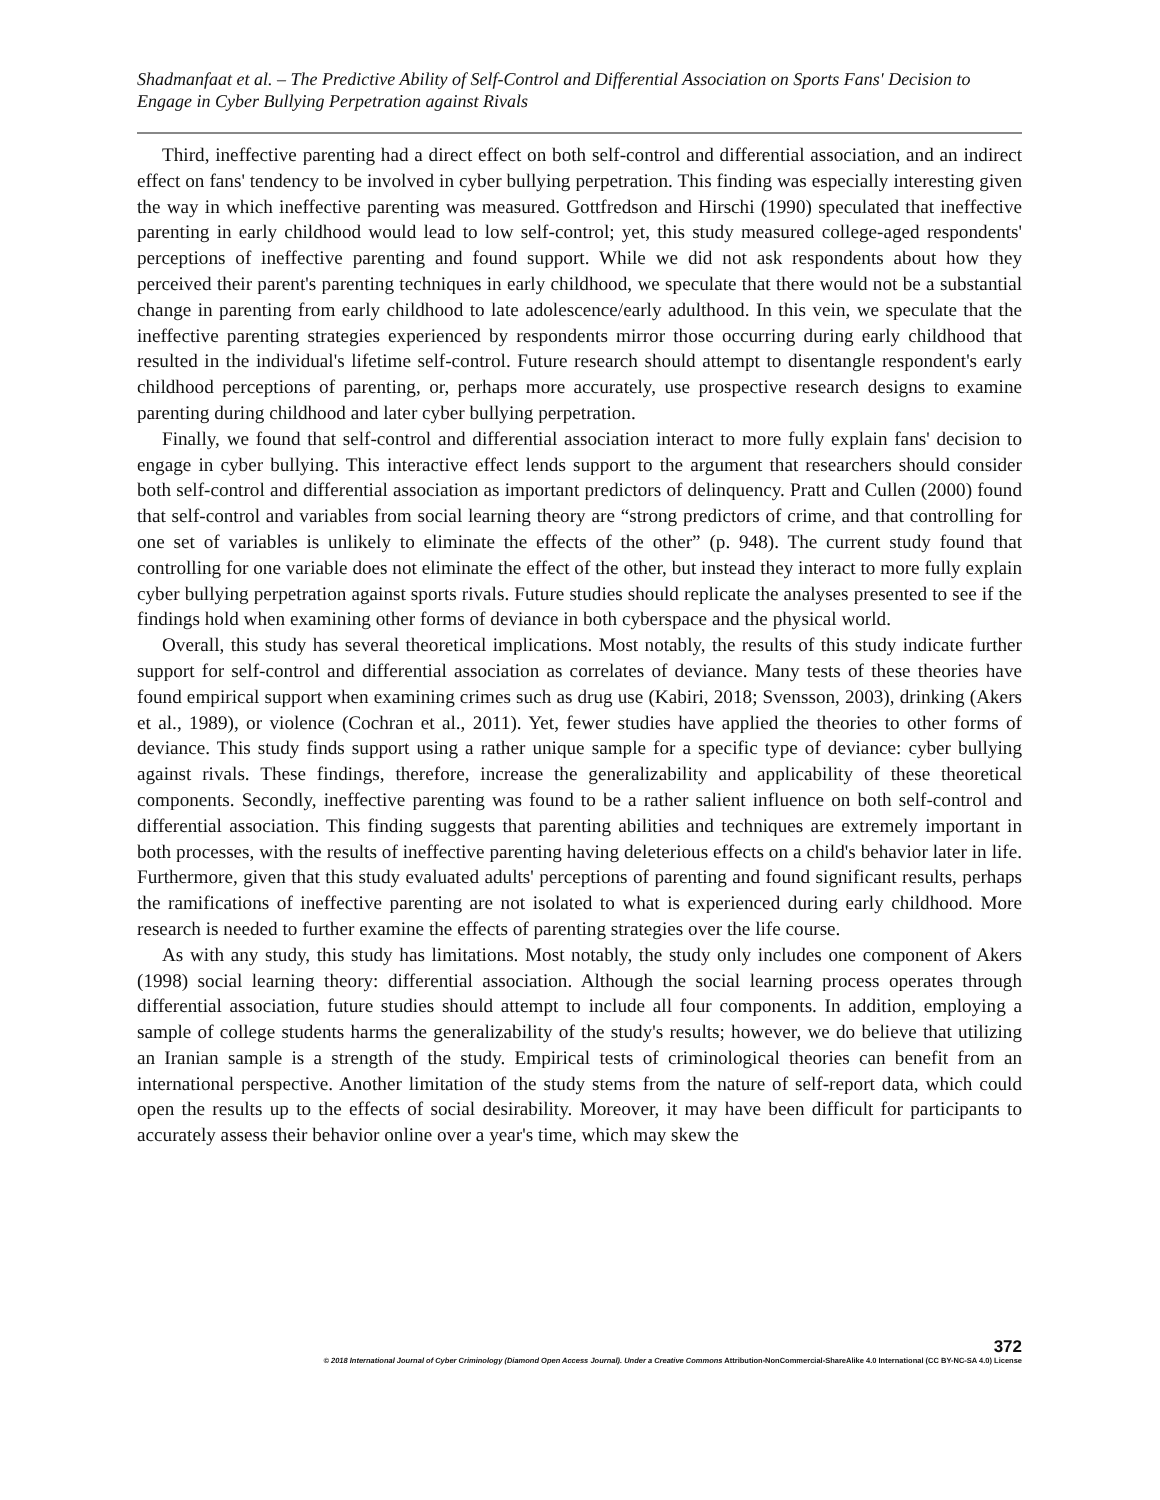Shadmanfaat et al. – The Predictive Ability of Self-Control and Differential Association on Sports Fans' Decision to Engage in Cyber Bullying Perpetration against Rivals
Third, ineffective parenting had a direct effect on both self-control and differential association, and an indirect effect on fans' tendency to be involved in cyber bullying perpetration. This finding was especially interesting given the way in which ineffective parenting was measured. Gottfredson and Hirschi (1990) speculated that ineffective parenting in early childhood would lead to low self-control; yet, this study measured college-aged respondents' perceptions of ineffective parenting and found support. While we did not ask respondents about how they perceived their parent's parenting techniques in early childhood, we speculate that there would not be a substantial change in parenting from early childhood to late adolescence/early adulthood. In this vein, we speculate that the ineffective parenting strategies experienced by respondents mirror those occurring during early childhood that resulted in the individual's lifetime self-control. Future research should attempt to disentangle respondent's early childhood perceptions of parenting, or, perhaps more accurately, use prospective research designs to examine parenting during childhood and later cyber bullying perpetration.
Finally, we found that self-control and differential association interact to more fully explain fans' decision to engage in cyber bullying. This interactive effect lends support to the argument that researchers should consider both self-control and differential association as important predictors of delinquency. Pratt and Cullen (2000) found that self-control and variables from social learning theory are “strong predictors of crime, and that controlling for one set of variables is unlikely to eliminate the effects of the other” (p. 948). The current study found that controlling for one variable does not eliminate the effect of the other, but instead they interact to more fully explain cyber bullying perpetration against sports rivals. Future studies should replicate the analyses presented to see if the findings hold when examining other forms of deviance in both cyberspace and the physical world.
Overall, this study has several theoretical implications. Most notably, the results of this study indicate further support for self-control and differential association as correlates of deviance. Many tests of these theories have found empirical support when examining crimes such as drug use (Kabiri, 2018; Svensson, 2003), drinking (Akers et al., 1989), or violence (Cochran et al., 2011). Yet, fewer studies have applied the theories to other forms of deviance. This study finds support using a rather unique sample for a specific type of deviance: cyber bullying against rivals. These findings, therefore, increase the generalizability and applicability of these theoretical components. Secondly, ineffective parenting was found to be a rather salient influence on both self-control and differential association. This finding suggests that parenting abilities and techniques are extremely important in both processes, with the results of ineffective parenting having deleterious effects on a child's behavior later in life. Furthermore, given that this study evaluated adults' perceptions of parenting and found significant results, perhaps the ramifications of ineffective parenting are not isolated to what is experienced during early childhood. More research is needed to further examine the effects of parenting strategies over the life course.
As with any study, this study has limitations. Most notably, the study only includes one component of Akers (1998) social learning theory: differential association. Although the social learning process operates through differential association, future studies should attempt to include all four components. In addition, employing a sample of college students harms the generalizability of the study's results; however, we do believe that utilizing an Iranian sample is a strength of the study. Empirical tests of criminological theories can benefit from an international perspective. Another limitation of the study stems from the nature of self-report data, which could open the results up to the effects of social desirability. Moreover, it may have been difficult for participants to accurately assess their behavior online over a year's time, which may skew the
372
© 2018 International Journal of Cyber Criminology (Diamond Open Access Journal). Under a Creative Commons Attribution-NonCommercial-ShareAlike 4.0 International (CC BY-NC-SA 4.0) License